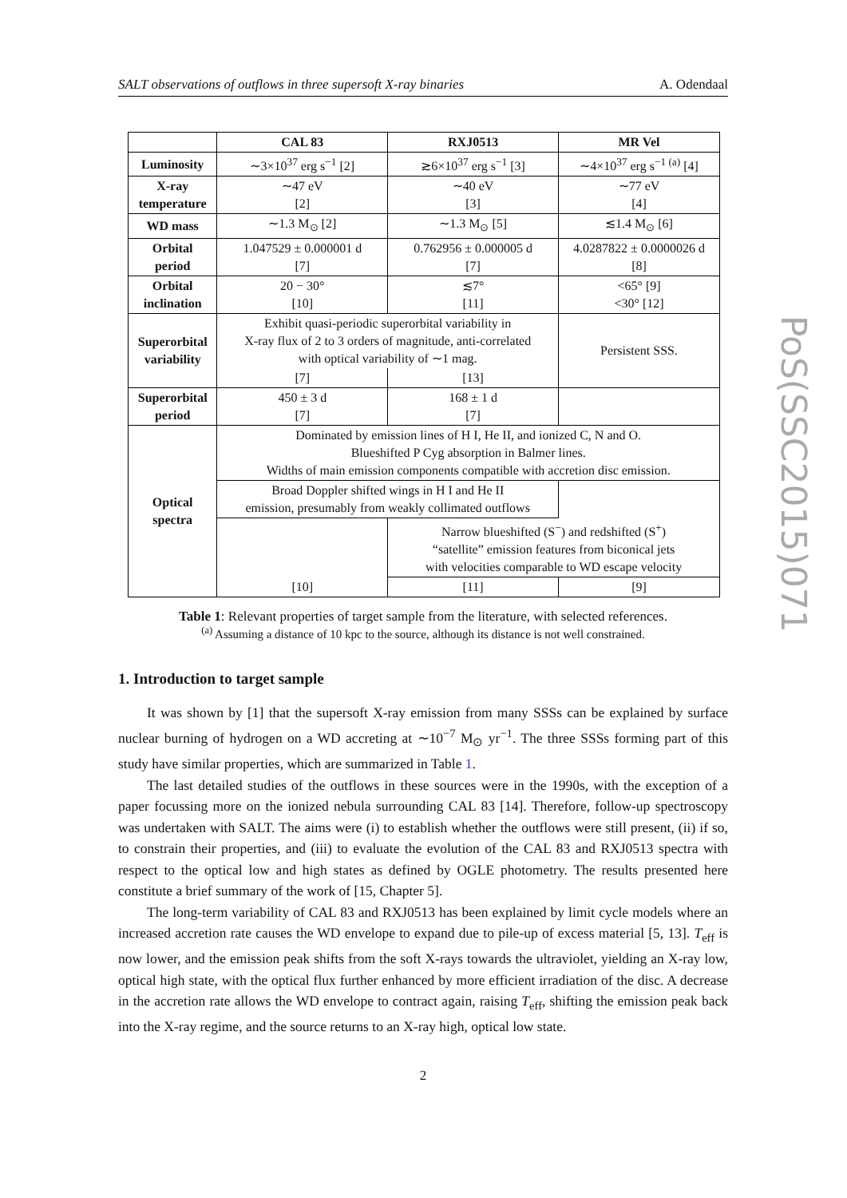SALT observations of outflows in three supersoft X-ray binaries A. Odendaal
PoS(SSC2015)071
| | CAL 83 | RXJ0513 | MR Vel |
| --- | --- | --- | --- |
| Luminosity | ∼3×10<sup>37</sup> erg s<sup>−1</sup> [2] | ≳6×10<sup>37</sup> erg s<sup>−1</sup> [3] | ∼4×10<sup>37</sup> erg s<sup>−1 (a)</sup> [4] |
| X-ray temperature | ∼47 eV [2] | ∼40 eV [3] | ∼77 eV [4] |
| WD mass | ∼1.3 M<sub>⊙</sub> [2] | ∼1.3 M<sub>⊙</sub> [5] | ≲1.4 M<sub>⊙</sub> [6] |
| Orbital period | 1.047529 ± 0.000001 d [7] | 0.762956 ± 0.000005 d [7] | 4.0287822 ± 0.0000026 d [8] |
| Orbital inclination | 20 − 30° [10] | ≲7° [11] | <65° [9] <30° [12] |
| Superorbital variability | Exhibit quasi-periodic superorbital variability in X-ray flux of 2 to 3 orders of magnitude, anti-correlated with optical variability of ∼1 mag. | | Persistent SSS. |
| | [7] | [13] | |
| Superorbital period | 450 ± 3 d [7] | 168 ± 1 d [7] | |
| Optical spectra | Dominated by emission lines of H I, He II, and ionized C, N and O. Blueshifted P Cyg absorption in Balmer lines. Widths of main emission components compatible with accretion disc emission. | | |
| | Broad Doppler shifted wings in H I and He II emission, presumably from weakly collimated outflows | | |
| | | Narrow blueshifted (S<sup>−</sup>) and redshifted (S<sup>+</sup>) “satellite” emission features from biconical jets with velocities comparable to WD escape velocity | |
| | [10] | [11] | [9] |
Table 1: Relevant properties of target sample from the literature, with selected references.
<sup>(a)</sup> Assuming a distance of 10 kpc to the source, although its distance is not well constrained.
1. Introduction to target sample
It was shown by [1] that the supersoft X-ray emission from many SSSs can be explained by surface nuclear burning of hydrogen on a WD accreting at ∼10<sup>−7</sup> M<sub>⊙</sub> yr<sup>−1</sup>. The three SSSs forming part of this study have similar properties, which are summarized in Table 1.
The last detailed studies of the outflows in these sources were in the 1990s, with the exception of a paper focussing more on the ionized nebula surrounding CAL 83 [14]. Therefore, follow-up spectroscopy was undertaken with SALT. The aims were (i) to establish whether the outflows were still present, (ii) if so, to constrain their properties, and (iii) to evaluate the evolution of the CAL 83 and RXJ0513 spectra with respect to the optical low and high states as defined by OGLE photometry. The results presented here constitute a brief summary of the work of [15, Chapter 5].
The long-term variability of CAL 83 and RXJ0513 has been explained by limit cycle models where an increased accretion rate causes the WD envelope to expand due to pile-up of excess material [5, 13]. T<sub>eff</sub> is now lower, and the emission peak shifts from the soft X-rays towards the ultraviolet, yielding an X-ray low, optical high state, with the optical flux further enhanced by more efficient irradiation of the disc. A decrease in the accretion rate allows the WD envelope to contract again, raising T<sub>eff</sub>, shifting the emission peak back into the X-ray regime, and the source returns to an X-ray high, optical low state.
2